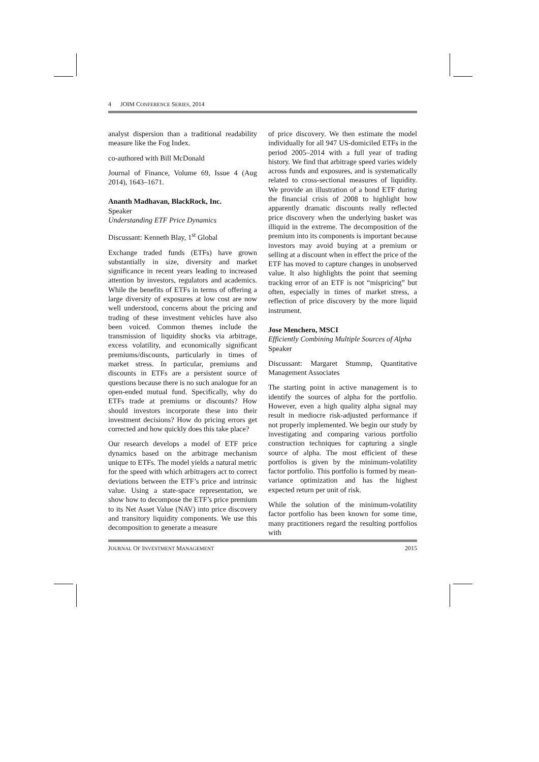4 JOIM CONFERENCE SERIES, 2014
analyst dispersion than a traditional readability measure like the Fog Index.
co-authored with Bill McDonald
Journal of Finance, Volume 69, Issue 4 (Aug 2014), 1643–1671.
Ananth Madhavan, BlackRock, Inc.
Speaker
Understanding ETF Price Dynamics
Discussant: Kenneth Blay, 1<sup>st</sup> Global
Exchange traded funds (ETFs) have grown substantially in size, diversity and market significance in recent years leading to increased attention by investors, regulators and academics. While the benefits of ETFs in terms of offering a large diversity of exposures at low cost are now well understood, concerns about the pricing and trading of these investment vehicles have also been voiced. Common themes include the transmission of liquidity shocks via arbitrage, excess volatility, and economically significant premiums/discounts, particularly in times of market stress. In particular, premiums and discounts in ETFs are a persistent source of questions because there is no such analogue for an open-ended mutual fund. Specifically, why do ETFs trade at premiums or discounts? How should investors incorporate these into their investment decisions? How do pricing errors get corrected and how quickly does this take place?
Our research develops a model of ETF price dynamics based on the arbitrage mechanism unique to ETFs. The model yields a natural metric for the speed with which arbitragers act to correct deviations between the ETF’s price and intrinsic value. Using a state-space representation, we show how to decompose the ETF’s price premium to its Net Asset Value (NAV) into price discovery and transitory liquidity components. We use this decomposition to generate a measure
of price discovery. We then estimate the model individually for all 947 US-domiciled ETFs in the period 2005–2014 with a full year of trading history. We find that arbitrage speed varies widely across funds and exposures, and is systematically related to cross-sectional measures of liquidity. We provide an illustration of a bond ETF during the financial crisis of 2008 to highlight how apparently dramatic discounts really reflected price discovery when the underlying basket was illiquid in the extreme. The decomposition of the premium into its components is important because investors may avoid buying at a premium or selling at a discount when in effect the price of the ETF has moved to capture changes in unobserved value. It also highlights the point that seeming tracking error of an ETF is not “mispricing” but often, especially in times of market stress, a reflection of price discovery by the more liquid instrument.
Jose Menchero, MSCI
Efficiently Combining Multiple Sources of Alpha
Speaker
Discussant: Margaret Stummp, Quantitative Management Associates
The starting point in active management is to identify the sources of alpha for the portfolio. However, even a high quality alpha signal may result in mediocre risk-adjusted performance if not properly implemented. We begin our study by investigating and comparing various portfolio construction techniques for capturing a single source of alpha. The most efficient of these portfolios is given by the minimum-volatility factor portfolio. This portfolio is formed by mean-variance optimization and has the highest expected return per unit of risk.
While the solution of the minimum-volatility factor portfolio has been known for some time, many practitioners regard the resulting portfolios with
JOURNAL OF INVESTMENT MANAGEMENT 2015